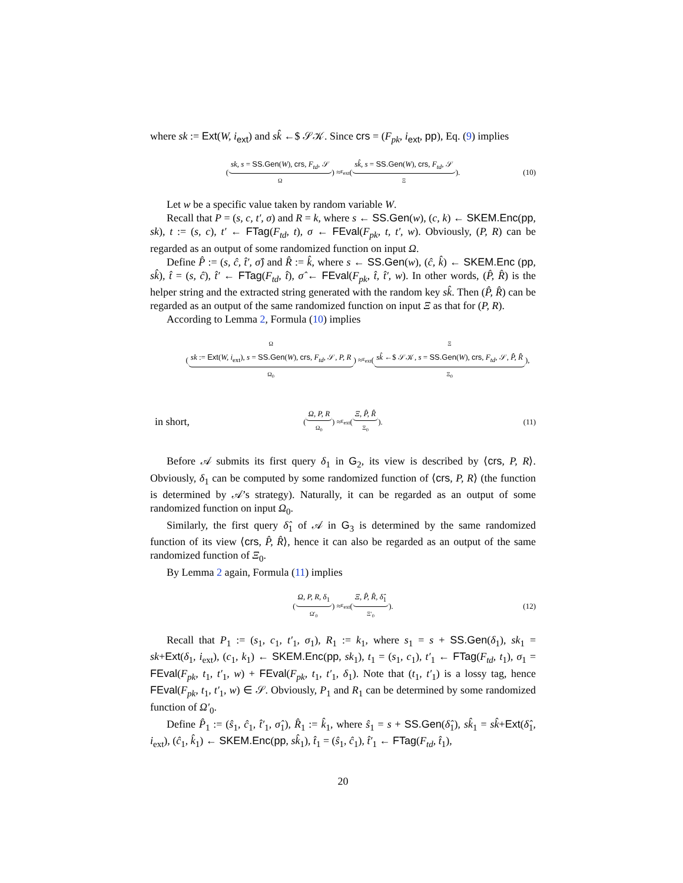where sk := Ext(W, i<sub>ext</sub>) and sk̂ ←$ 𝒮𝒦. Since crs = (F<sub>pk</sub>, i<sub>ext</sub>, pp), Eq. (9) implies
(
sk, s = SS.Gen(W), crs, F<sub>td</sub>, 𝒮
Ω
) ≈<sup>ε<sub>ext</sub></sup> (
sk̂, s = SS.Gen(W), crs, F<sub>td</sub>, 𝒮
Ξ
). (10)
Let w be a specific value taken by random variable W.
Recall that P = (s, c, t′, σ) and R = k, where s ← SS.Gen(w), (c, k) ← SKEM.Enc(pp, sk), t := (s, c), t′ ← FTag(F<sub>td</sub>, t), σ ← FEval(F<sub>pk</sub>, t, t′, w). Obviously, (P, R) can be regarded as an output of some randomized function on input Ω.
Define P̂ := (s, ĉ, t̂′, σ̂) and R̂ := k̂, where s ← SS.Gen(w), (ĉ, k̂) ← SKEM.Enc (pp, sk̂), t̂ = (s, ĉ), t̂′ ← FTag(F<sub>td</sub>, t̂), σ̂ ← FEval(F<sub>pk</sub>, t̂, t̂′, w). In other words, (P̂, R̂) is the helper string and the extracted string generated with the random key sk̂. Then (P̂, R̂) can be regarded as an output of the same randomized function on input Ξ as that for (P, R).
According to Lemma 2, Formula (10) implies
(
Ω
sk := Ext(W, i<sub>ext</sub>), s = SS.Gen(W), crs, F<sub>td</sub>, 𝒮, P, R
Ω<sub>0</sub>
) ≈<sup>ε<sub>ext</sub></sup> (
Ξ
sk̂ ←$ 𝒮𝒦, s = SS.Gen(W), crs, F<sub>td</sub>, 𝒮, P̂, R̂
Ξ<sub>0</sub>
),
in short, (
Ω, P, R
Ω<sub>0</sub>
) ≈<sup>ε<sub>ext</sub></sup> (
Ξ, P̂, R̂
Ξ<sub>0</sub>
). (11)
Before 𝒜 submits its first query δ<sub>1</sub> in G<sub>2</sub>, its view is described by ⟨crs, P, R⟩. Obviously, δ<sub>1</sub> can be computed by some randomized function of ⟨crs, P, R⟩ (the function is determined by 𝒜’s strategy). Naturally, it can be regarded as an output of some randomized function on input Ω<sub>0</sub>.
Similarly, the first query δ̂<sub>1</sub> of 𝒜 in G<sub>3</sub> is determined by the same randomized function of its view ⟨crs, P̂, R̂⟩, hence it can also be regarded as an output of the same randomized function of Ξ<sub>0</sub>.
By Lemma 2 again, Formula (11) implies
(
Ω, P, R, δ<sub>1</sub>
Ω′<sub>0</sub>
) ≈<sup>ε<sub>ext</sub></sup> (
Ξ, P̂, R̂, δ̂<sub>1</sub>
Ξ′<sub>0</sub>
). (12)
Recall that P<sub>1</sub> := (s<sub>1</sub>, c<sub>1</sub>, t′<sub>1</sub>, σ<sub>1</sub>), R<sub>1</sub> := k<sub>1</sub>, where s<sub>1</sub> = s + SS.Gen(δ<sub>1</sub>), sk<sub>1</sub> = sk+Ext(δ<sub>1</sub>, i<sub>ext</sub>), (c<sub>1</sub>, k<sub>1</sub>) ← SKEM.Enc(pp, sk<sub>1</sub>), t<sub>1</sub> = (s<sub>1</sub>, c<sub>1</sub>), t′<sub>1</sub> ← FTag(F<sub>td</sub>, t<sub>1</sub>), σ<sub>1</sub> = FEval(F<sub>pk</sub>, t<sub>1</sub>, t′<sub>1</sub>, w) + FEval(F<sub>pk</sub>, t<sub>1</sub>, t′<sub>1</sub>, δ<sub>1</sub>). Note that (t<sub>1</sub>, t′<sub>1</sub>) is a lossy tag, hence FEval(F<sub>pk</sub>, t<sub>1</sub>, t′<sub>1</sub>, w) ∈ 𝒮. Obviously, P<sub>1</sub> and R<sub>1</sub> can be determined by some randomized function of Ω′<sub>0</sub>.
Define P̂<sub>1</sub> := (ŝ<sub>1</sub>, ĉ<sub>1</sub>, t̂′<sub>1</sub>, σ̂<sub>1</sub>), R̂<sub>1</sub> := k̂<sub>1</sub>, where ŝ<sub>1</sub> = s + SS.Gen(δ̂<sub>1</sub>), sk̂<sub>1</sub> = sk̂+Ext(δ̂<sub>1</sub>, i<sub>ext</sub>), (ĉ<sub>1</sub>, k̂<sub>1</sub>) ← SKEM.Enc(pp, sk̂<sub>1</sub>), t̂<sub>1</sub> = (ŝ<sub>1</sub>, ĉ<sub>1</sub>), t̂′<sub>1</sub> ← FTag(F<sub>td</sub>, t̂<sub>1</sub>),
20